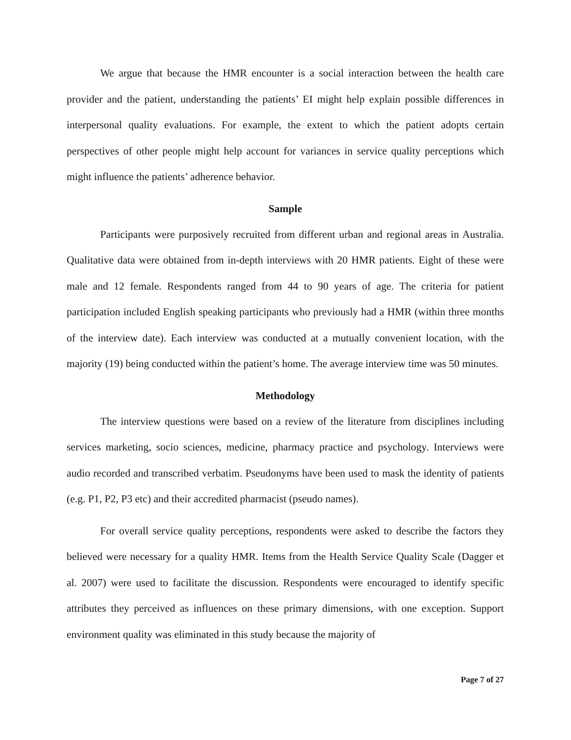We argue that because the HMR encounter is a social interaction between the health care provider and the patient, understanding the patients’ EI might help explain possible differences in interpersonal quality evaluations. For example, the extent to which the patient adopts certain perspectives of other people might help account for variances in service quality perceptions which might influence the patients’ adherence behavior.
Sample
Participants were purposively recruited from different urban and regional areas in Australia. Qualitative data were obtained from in-depth interviews with 20 HMR patients. Eight of these were male and 12 female. Respondents ranged from 44 to 90 years of age. The criteria for patient participation included English speaking participants who previously had a HMR (within three months of the interview date). Each interview was conducted at a mutually convenient location, with the majority (19) being conducted within the patient’s home. The average interview time was 50 minutes.
Methodology
The interview questions were based on a review of the literature from disciplines including services marketing, socio sciences, medicine, pharmacy practice and psychology. Interviews were audio recorded and transcribed verbatim. Pseudonyms have been used to mask the identity of patients (e.g. P1, P2, P3 etc) and their accredited pharmacist (pseudo names).
For overall service quality perceptions, respondents were asked to describe the factors they believed were necessary for a quality HMR. Items from the Health Service Quality Scale (Dagger et al. 2007) were used to facilitate the discussion. Respondents were encouraged to identify specific attributes they perceived as influences on these primary dimensions, with one exception. Support environment quality was eliminated in this study because the majority of
Page 7 of 27